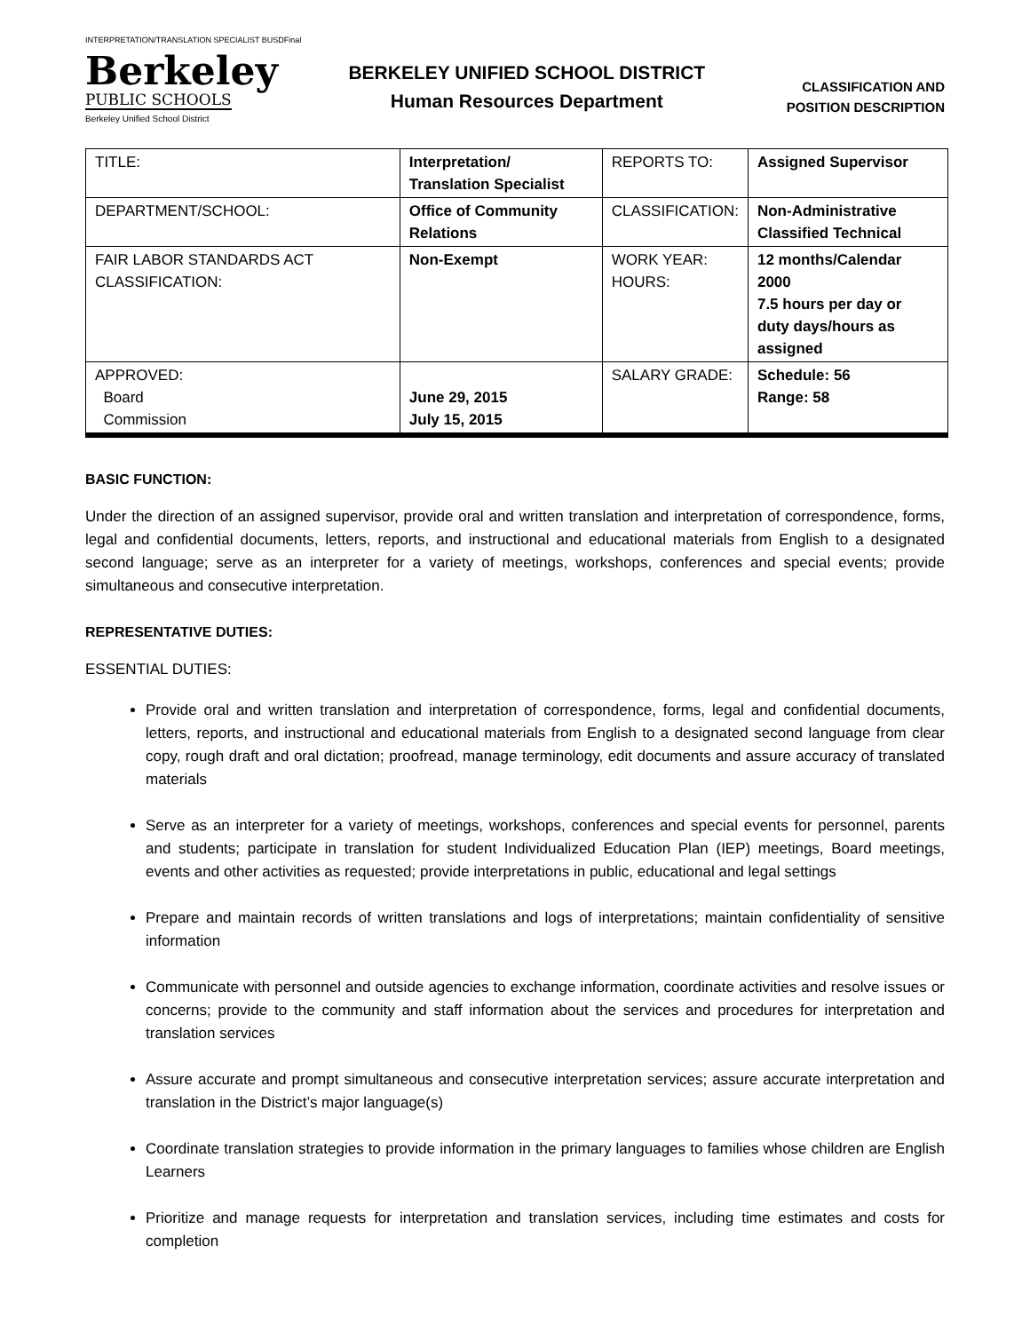INTERPRETATION/TRANSLATION SPECIALIST BUSDFinal
Berkeley
PUBLIC SCHOOLS
Berkeley Unified School District
BERKELEY UNIFIED SCHOOL DISTRICT
Human Resources Department
CLASSIFICATION AND
POSITION DESCRIPTION
| TITLE: | Interpretation/ Translation Specialist | REPORTS TO: | Assigned Supervisor |
| DEPARTMENT/SCHOOL: | Office of Community Relations | CLASSIFICATION: | Non-Administrative Classified Technical |
| FAIR LABOR STANDARDS ACT CLASSIFICATION: | Non-Exempt | WORK YEAR: HOURS: | 12 months/Calendar 2000 7.5 hours per day or duty days/hours as assigned |
| APPROVED: Board Commission | June 29, 2015 July 15, 2015 | SALARY GRADE: | Schedule: 56 Range: 58 |
BASIC FUNCTION:
Under the direction of an assigned supervisor, provide oral and written translation and interpretation of correspondence, forms, legal and confidential documents, letters, reports, and instructional and educational materials from English to a designated second language; serve as an interpreter for a variety of meetings, workshops, conferences and special events; provide simultaneous and consecutive interpretation.
REPRESENTATIVE DUTIES:
ESSENTIAL DUTIES:
Provide oral and written translation and interpretation of correspondence, forms, legal and confidential documents, letters, reports, and instructional and educational materials from English to a designated second language from clear copy, rough draft and oral dictation; proofread, manage terminology, edit documents and assure accuracy of translated materials
Serve as an interpreter for a variety of meetings, workshops, conferences and special events for personnel, parents and students; participate in translation for student Individualized Education Plan (IEP) meetings, Board meetings, events and other activities as requested; provide interpretations in public, educational and legal settings
Prepare and maintain records of written translations and logs of interpretations; maintain confidentiality of sensitive information
Communicate with personnel and outside agencies to exchange information, coordinate activities and resolve issues or concerns; provide to the community and staff information about the services and procedures for interpretation and translation services
Assure accurate and prompt simultaneous and consecutive interpretation services; assure accurate interpretation and translation in the District’s major language(s)
Coordinate translation strategies to provide information in the primary languages to families whose children are English Learners
Prioritize and manage requests for interpretation and translation services, including time estimates and costs for completion